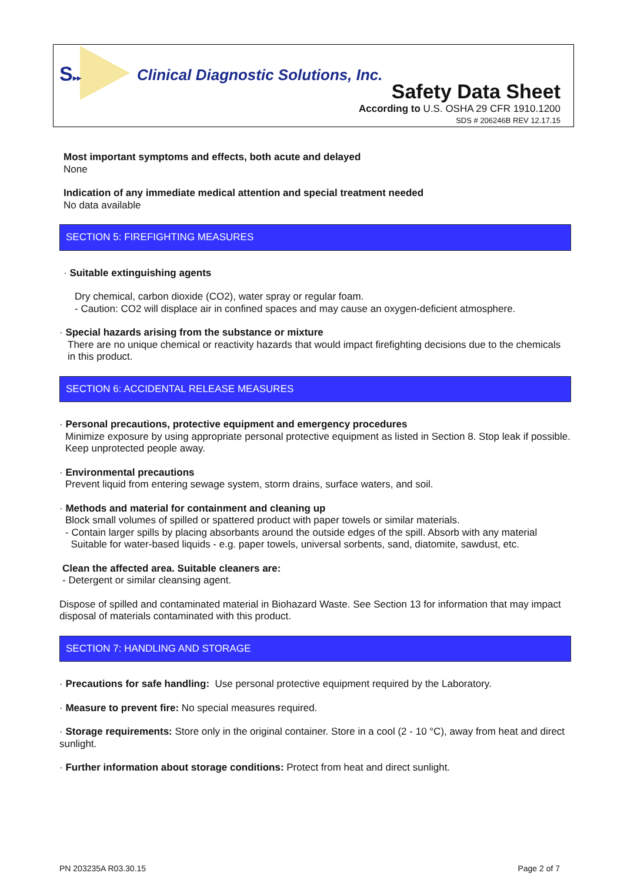S▸▸
Clinical Diagnostic Solutions, Inc.
Safety Data Sheet
According to U.S. OSHA 29 CFR 1910.1200
SDS # 206246B REV 12.17.15
Most important symptoms and effects, both acute and delayed
None
Indication of any immediate medical attention and special treatment needed
No data available
SECTION 5: FIREFIGHTING MEASURES
· Suitable extinguishing agents
Dry chemical, carbon dioxide (CO2), water spray or regular foam.
- Caution: CO2 will displace air in confined spaces and may cause an oxygen-deficient atmosphere.
· Special hazards arising from the substance or mixture
There are no unique chemical or reactivity hazards that would impact firefighting decisions due to the chemicals in this product.
SECTION 6: ACCIDENTAL RELEASE MEASURES
· Personal precautions, protective equipment and emergency procedures
Minimize exposure by using appropriate personal protective equipment as listed in Section 8. Stop leak if possible. Keep unprotected people away.
· Environmental precautions
Prevent liquid from entering sewage system, storm drains, surface waters, and soil.
· Methods and material for containment and cleaning up
Block small volumes of spilled or spattered product with paper towels or similar materials.
- Contain larger spills by placing absorbants around the outside edges of the spill. Absorb with any material
Suitable for water-based liquids - e.g. paper towels, universal sorbents, sand, diatomite, sawdust, etc.
Clean the affected area. Suitable cleaners are:
- Detergent or similar cleansing agent.
Dispose of spilled and contaminated material in Biohazard Waste. See Section 13 for information that may impact disposal of materials contaminated with this product.
SECTION 7: HANDLING AND STORAGE
· Precautions for safe handling: Use personal protective equipment required by the Laboratory.
· Measure to prevent fire: No special measures required.
· Storage requirements: Store only in the original container. Store in a cool (2 - 10 °C), away from heat and direct sunlight.
· Further information about storage conditions: Protect from heat and direct sunlight.
PN 203235A R03.30.15 Page 2 of 7